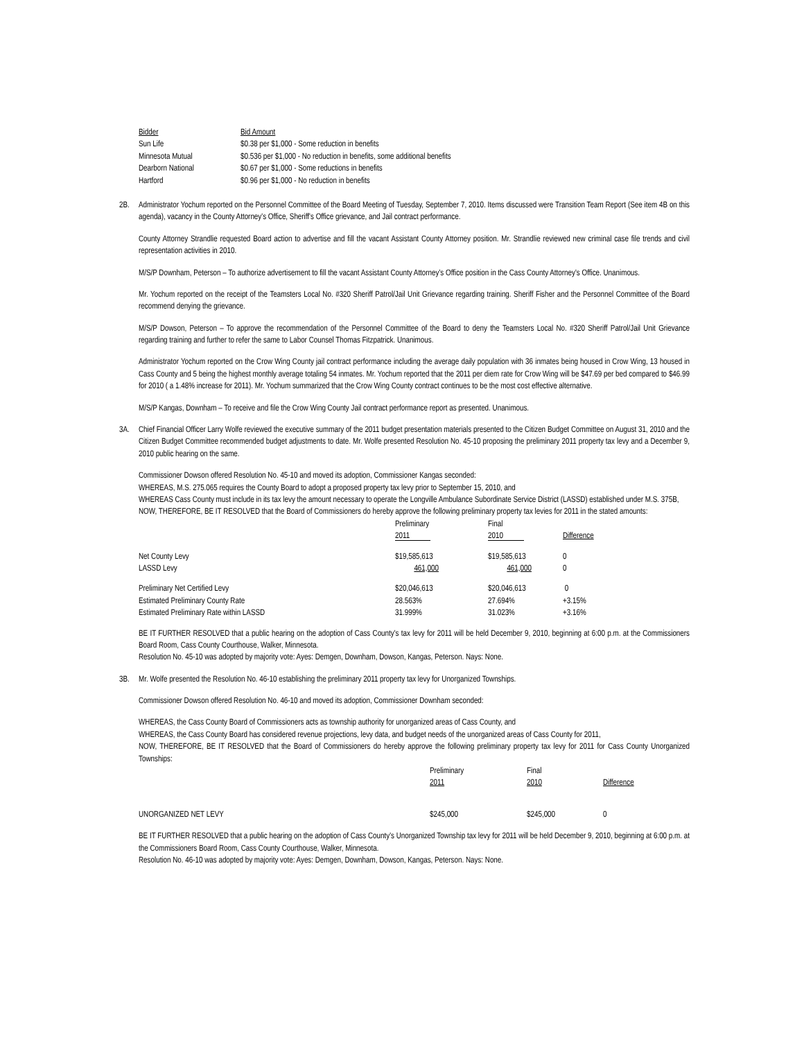| Bidder | Bid Amount |
| --- | --- |
| Sun Life | $0.38 per $1,000 - Some reduction in benefits |
| Minnesota Mutual | $0.536 per $1,000 - No reduction in benefits, some additional benefits |
| Dearborn National | $0.67 per $1,000 - Some reductions in benefits |
| Hartford | $0.96 per $1,000 - No reduction in benefits |
2B. Administrator Yochum reported on the Personnel Committee of the Board Meeting of Tuesday, September 7, 2010. Items discussed were Transition Team Report (See item 4B on this agenda), vacancy in the County Attorney's Office, Sheriff's Office grievance, and Jail contract performance.
County Attorney Strandlie requested Board action to advertise and fill the vacant Assistant County Attorney position. Mr. Strandlie reviewed new criminal case file trends and civil representation activities in 2010.
M/S/P Downham, Peterson – To authorize advertisement to fill the vacant Assistant County Attorney's Office position in the Cass County Attorney's Office. Unanimous.
Mr. Yochum reported on the receipt of the Teamsters Local No. #320 Sheriff Patrol/Jail Unit Grievance regarding training. Sheriff Fisher and the Personnel Committee of the Board recommend denying the grievance.
M/S/P Dowson, Peterson – To approve the recommendation of the Personnel Committee of the Board to deny the Teamsters Local No. #320 Sheriff Patrol/Jail Unit Grievance regarding training and further to refer the same to Labor Counsel Thomas Fitzpatrick. Unanimous.
Administrator Yochum reported on the Crow Wing County jail contract performance including the average daily population with 36 inmates being housed in Crow Wing, 13 housed in Cass County and 5 being the highest monthly average totaling 54 inmates. Mr. Yochum reported that the 2011 per diem rate for Crow Wing will be $47.69 per bed compared to $46.99 for 2010 ( a 1.48% increase for 2011). Mr. Yochum summarized that the Crow Wing County contract continues to be the most cost effective alternative.
M/S/P Kangas, Downham – To receive and file the Crow Wing County Jail contract performance report as presented. Unanimous.
3A. Chief Financial Officer Larry Wolfe reviewed the executive summary of the 2011 budget presentation materials presented to the Citizen Budget Committee on August 31, 2010 and the Citizen Budget Committee recommended budget adjustments to date. Mr. Wolfe presented Resolution No. 45-10 proposing the preliminary 2011 property tax levy and a December 9, 2010 public hearing on the same.
Commissioner Dowson offered Resolution No. 45-10 and moved its adoption, Commissioner Kangas seconded:
WHEREAS, M.S. 275.065 requires the County Board to adopt a proposed property tax levy prior to September 15, 2010, and
WHEREAS Cass County must include in its tax levy the amount necessary to operate the Longville Ambulance Subordinate Service District (LASSD) established under M.S. 375B,
NOW, THEREFORE, BE IT RESOLVED that the Board of Commissioners do hereby approve the following preliminary property tax levies for 2011 in the stated amounts:
| | Preliminary 2011 | Final 2010 | Difference |
| --- | --- | --- | --- |
| Net County Levy | $19,585,613 | $19,585,613 | 0 |
| LASSD Levy | 461,000 | 461,000 | 0 |
| Preliminary Net Certified Levy | $20,046,613 | $20,046,613 | 0 |
| Estimated Preliminary County Rate | 28.563% | 27.694% | +3.15% |
| Estimated Preliminary Rate within LASSD | 31.999% | 31.023% | +3.16% |
BE IT FURTHER RESOLVED that a public hearing on the adoption of Cass County's tax levy for 2011 will be held December 9, 2010, beginning at 6:00 p.m. at the Commissioners Board Room, Cass County Courthouse, Walker, Minnesota.
Resolution No. 45-10 was adopted by majority vote: Ayes: Demgen, Downham, Dowson, Kangas, Peterson. Nays: None.
3B. Mr. Wolfe presented the Resolution No. 46-10 establishing the preliminary 2011 property tax levy for Unorganized Townships.
Commissioner Dowson offered Resolution No. 46-10 and moved its adoption, Commissioner Downham seconded:
WHEREAS, the Cass County Board of Commissioners acts as township authority for unorganized areas of Cass County, and
WHEREAS, the Cass County Board has considered revenue projections, levy data, and budget needs of the unorganized areas of Cass County for 2011,
NOW, THEREFORE, BE IT RESOLVED that the Board of Commissioners do hereby approve the following preliminary property tax levy for 2011 for Cass County Unorganized Townships:
| | Preliminary 2011 | Final 2010 | Difference |
| --- | --- | --- | --- |
| UNORGANIZED NET LEVY | $245,000 | $245,000 | 0 |
BE IT FURTHER RESOLVED that a public hearing on the adoption of Cass County's Unorganized Township tax levy for 2011 will be held December 9, 2010, beginning at 6:00 p.m. at the Commissioners Board Room, Cass County Courthouse, Walker, Minnesota.
Resolution No. 46-10 was adopted by majority vote: Ayes: Demgen, Downham, Dowson, Kangas, Peterson. Nays: None.